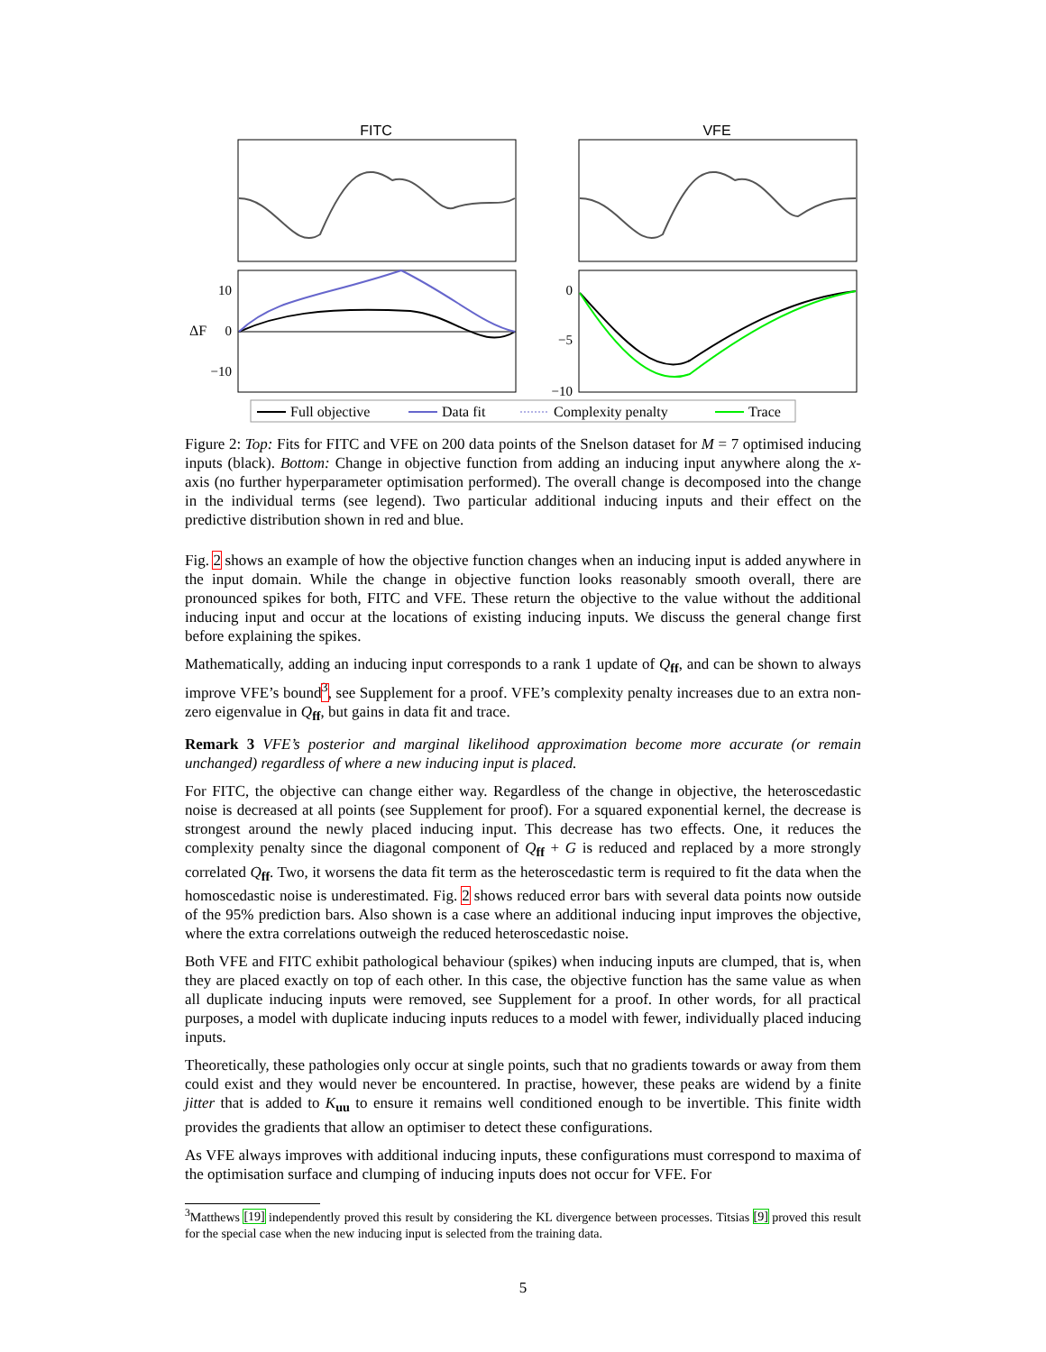FITC
VFE
10
0
−10
ΔF
0
−5
−10
Full objective
Data fit
Complexity penalty
Trace
Figure 2: Top: Fits for FITC and VFE on 200 data points of the Snelson dataset for M = 7 optimised inducing inputs (black). Bottom: Change in objective function from adding an inducing input anywhere along the x-axis (no further hyperparameter optimisation performed). The overall change is decomposed into the change in the individual terms (see legend). Two particular additional inducing inputs and their effect on the predictive distribution shown in red and blue.
Fig. 2 shows an example of how the objective function changes when an inducing input is added anywhere in the input domain. While the change in objective function looks reasonably smooth overall, there are pronounced spikes for both, FITC and VFE. These return the objective to the value without the additional inducing input and occur at the locations of existing inducing inputs. We discuss the general change first before explaining the spikes.
Mathematically, adding an inducing input corresponds to a rank 1 update of Q<sub>ff</sub>, and can be shown to always improve VFE’s bound<sup>3</sup>, see Supplement for a proof. VFE’s complexity penalty increases due to an extra non-zero eigenvalue in Q<sub>ff</sub>, but gains in data fit and trace.
Remark 3 VFE’s posterior and marginal likelihood approximation become more accurate (or remain unchanged) regardless of where a new inducing input is placed.
For FITC, the objective can change either way. Regardless of the change in objective, the heteroscedastic noise is decreased at all points (see Supplement for proof). For a squared exponential kernel, the decrease is strongest around the newly placed inducing input. This decrease has two effects. One, it reduces the complexity penalty since the diagonal component of Q<sub>ff</sub> + G is reduced and replaced by a more strongly correlated Q<sub>ff</sub>. Two, it worsens the data fit term as the heteroscedastic term is required to fit the data when the homoscedastic noise is underestimated. Fig. 2 shows reduced error bars with several data points now outside of the 95% prediction bars. Also shown is a case where an additional inducing input improves the objective, where the extra correlations outweigh the reduced heteroscedastic noise.
Both VFE and FITC exhibit pathological behaviour (spikes) when inducing inputs are clumped, that is, when they are placed exactly on top of each other. In this case, the objective function has the same value as when all duplicate inducing inputs were removed, see Supplement for a proof. In other words, for all practical purposes, a model with duplicate inducing inputs reduces to a model with fewer, individually placed inducing inputs.
Theoretically, these pathologies only occur at single points, such that no gradients towards or away from them could exist and they would never be encountered. In practise, however, these peaks are widend by a finite jitter that is added to K<sub>uu</sub> to ensure it remains well conditioned enough to be invertible. This finite width provides the gradients that allow an optimiser to detect these configurations.
As VFE always improves with additional inducing inputs, these configurations must correspond to maxima of the optimisation surface and clumping of inducing inputs does not occur for VFE. For
<sup>3</sup> Matthews [19] independently proved this result by considering the KL divergence between processes. Titsias [9] proved this result for the special case when the new inducing input is selected from the training data.
5